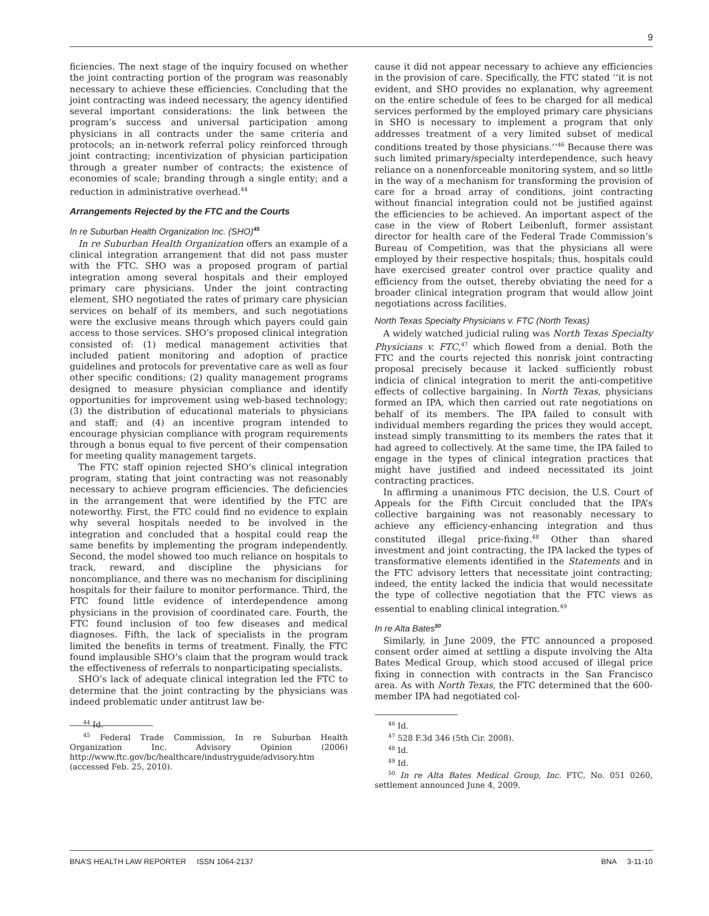9
ficiencies. The next stage of the inquiry focused on whether the joint contracting portion of the program was reasonably necessary to achieve these efficiencies. Concluding that the joint contracting was indeed necessary, the agency identified several important considerations: the link between the program’s success and universal participation among physicians in all contracts under the same criteria and protocols; an in-network referral policy reinforced through joint contracting; incentivization of physician participation through a greater number of contracts; the existence of economies of scale; branding through a single entity; and a reduction in administrative overhead.<sup>44</sup>
Arrangements Rejected by the FTC and the Courts
In re Suburban Health Organization Inc. (SHO)<sup>45</sup>
In re Suburban Health Organization offers an example of a clinical integration arrangement that did not pass muster with the FTC. SHO was a proposed program of partial integration among several hospitals and their employed primary care physicians. Under the joint contracting element, SHO negotiated the rates of primary care physician services on behalf of its members, and such negotiations were the exclusive means through which payers could gain access to those services. SHO’s proposed clinical integration consisted of: (1) medical management activities that included patient monitoring and adoption of practice guidelines and protocols for preventative care as well as four other specific conditions; (2) quality management programs designed to measure physician compliance and identify opportunities for improvement using web-based technology; (3) the distribution of educational materials to physicians and staff; and (4) an incentive program intended to encourage physician compliance with program requirements through a bonus equal to five percent of their compensation for meeting quality management targets.
The FTC staff opinion rejected SHO’s clinical integration program, stating that joint contracting was not reasonably necessary to achieve program efficiencies. The deficiencies in the arrangement that were identified by the FTC are noteworthy. First, the FTC could find no evidence to explain why several hospitals needed to be involved in the integration and concluded that a hospital could reap the same benefits by implementing the program independently. Second, the model showed too much reliance on hospitals to track, reward, and discipline the physicians for noncompliance, and there was no mechanism for disciplining hospitals for their failure to monitor performance. Third, the FTC found little evidence of interdependence among physicians in the provision of coordinated care. Fourth, the FTC found inclusion of too few diseases and medical diagnoses. Fifth, the lack of specialists in the program limited the benefits in terms of treatment. Finally, the FTC found implausible SHO’s claim that the program would track the effectiveness of referrals to nonparticipating specialists.
SHO’s lack of adequate clinical integration led the FTC to determine that the joint contracting by the physicians was indeed problematic under antitrust law be-
<sup>44</sup> Id.
<sup>45</sup> Federal Trade Commission, In re Suburban Health Organization Inc. Advisory Opinion (2006) http://www.ftc.gov/bc/healthcare/industryguide/advisory.htm (accessed Feb. 25, 2010).
cause it did not appear necessary to achieve any efficiencies in the provision of care. Specifically, the FTC stated ‘‘it is not evident, and SHO provides no explanation, why agreement on the entire schedule of fees to be charged for all medical services performed by the employed primary care physicians in SHO is necessary to implement a program that only addresses treatment of a very limited subset of medical conditions treated by those physicians.’’<sup>46</sup> Because there was such limited primary/specialty interdependence, such heavy reliance on a nonenforceable monitoring system, and so little in the way of a mechanism for transforming the provision of care for a broad array of conditions, joint contracting without financial integration could not be justified against the efficiencies to be achieved. An important aspect of the case in the view of Robert Leibenluft, former assistant director for health care of the Federal Trade Commission’s Bureau of Competition, was that the physicians all were employed by their respective hospitals; thus, hospitals could have exercised greater control over practice quality and efficiency from the outset, thereby obviating the need for a broader clinical integration program that would allow joint negotiations across facilities.
North Texas Specialty Physicians v. FTC (North Texas)
A widely watched judicial ruling was North Texas Specialty Physicians v. FTC,<sup>47</sup> which flowed from a denial. Both the FTC and the courts rejected this nonrisk joint contracting proposal precisely because it lacked sufficiently robust indicia of clinical integration to merit the anti-competitive effects of collective bargaining. In North Texas, physicians formed an IPA, which then carried out rate negotiations on behalf of its members. The IPA failed to consult with individual members regarding the prices they would accept, instead simply transmitting to its members the rates that it had agreed to collectively. At the same time, the IPA failed to engage in the types of clinical integration practices that might have justified and indeed necessitated its joint contracting practices.
In affirming a unanimous FTC decision, the U.S. Court of Appeals for the Fifth Circuit concluded that the IPA’s collective bargaining was not reasonably necessary to achieve any efficiency-enhancing integration and thus constituted illegal price-fixing.<sup>48</sup> Other than shared investment and joint contracting, the IPA lacked the types of transformative elements identified in the Statements and in the FTC advisory letters that necessitate joint contracting; indeed, the entity lacked the indicia that would necessitate the type of collective negotiation that the FTC views as essential to enabling clinical integration.<sup>49</sup>
In re Alta Bates<sup>50</sup>
Similarly, in June 2009, the FTC announced a proposed consent order aimed at settling a dispute involving the Alta Bates Medical Group, which stood accused of illegal price fixing in connection with contracts in the San Francisco area. As with North Texas, the FTC determined that the 600-member IPA had negotiated col-
<sup>46</sup> Id.
<sup>47</sup> 528 F.3d 346 (5th Cir. 2008).
<sup>48</sup> Id.
<sup>49</sup> Id.
<sup>50</sup> In re Alta Bates Medical Group, Inc. FTC, No. 051 0260, settlement announced June 4, 2009.
BNA’S HEALTH LAW REPORTER ISSN 1064-2137 BNA 3-11-10